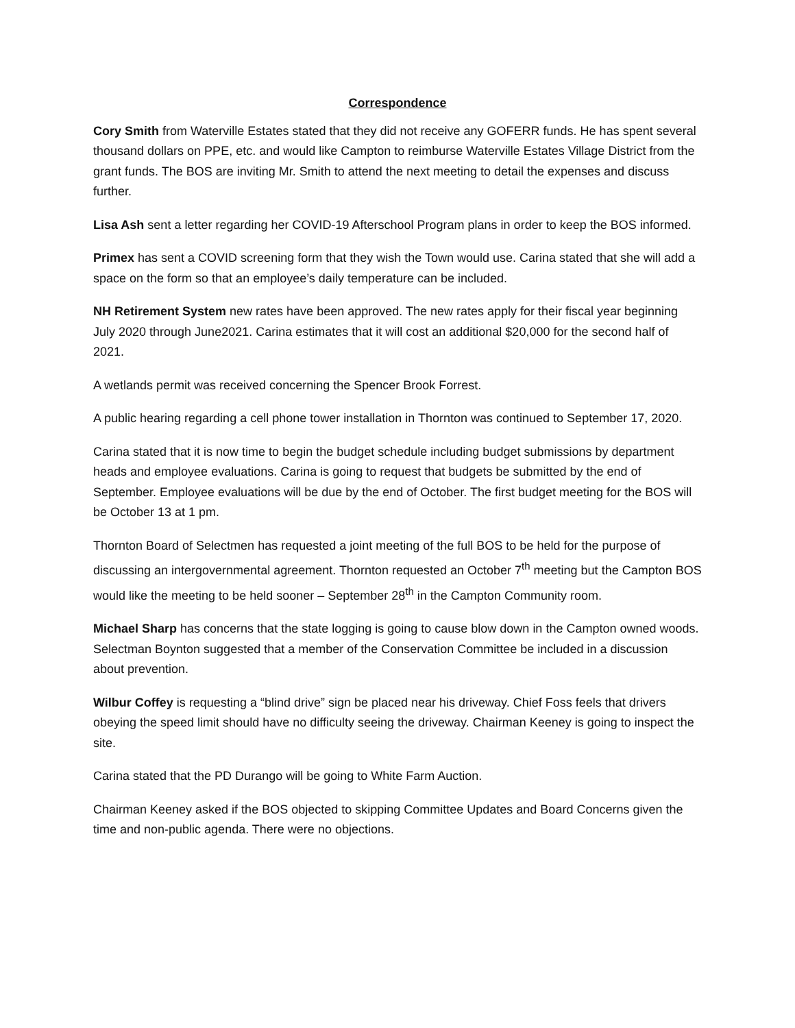Correspondence
Cory Smith from Waterville Estates stated that they did not receive any GOFERR funds. He has spent several thousand dollars on PPE, etc. and would like Campton to reimburse Waterville Estates Village District from the grant funds. The BOS are inviting Mr. Smith to attend the next meeting to detail the expenses and discuss further.
Lisa Ash sent a letter regarding her COVID-19 Afterschool Program plans in order to keep the BOS informed.
Primex has sent a COVID screening form that they wish the Town would use. Carina stated that she will add a space on the form so that an employee’s daily temperature can be included.
NH Retirement System new rates have been approved. The new rates apply for their fiscal year beginning July 2020 through June2021. Carina estimates that it will cost an additional $20,000 for the second half of 2021.
A wetlands permit was received concerning the Spencer Brook Forrest.
A public hearing regarding a cell phone tower installation in Thornton was continued to September 17, 2020.
Carina stated that it is now time to begin the budget schedule including budget submissions by department heads and employee evaluations. Carina is going to request that budgets be submitted by the end of September. Employee evaluations will be due by the end of October. The first budget meeting for the BOS will be October 13 at 1 pm.
Thornton Board of Selectmen has requested a joint meeting of the full BOS to be held for the purpose of discussing an intergovernmental agreement. Thornton requested an October 7<sup>th</sup> meeting but the Campton BOS would like the meeting to be held sooner – September 28<sup>th</sup> in the Campton Community room.
Michael Sharp has concerns that the state logging is going to cause blow down in the Campton owned woods. Selectman Boynton suggested that a member of the Conservation Committee be included in a discussion about prevention.
Wilbur Coffey is requesting a “blind drive” sign be placed near his driveway. Chief Foss feels that drivers obeying the speed limit should have no difficulty seeing the driveway. Chairman Keeney is going to inspect the site.
Carina stated that the PD Durango will be going to White Farm Auction.
Chairman Keeney asked if the BOS objected to skipping Committee Updates and Board Concerns given the time and non-public agenda. There were no objections.